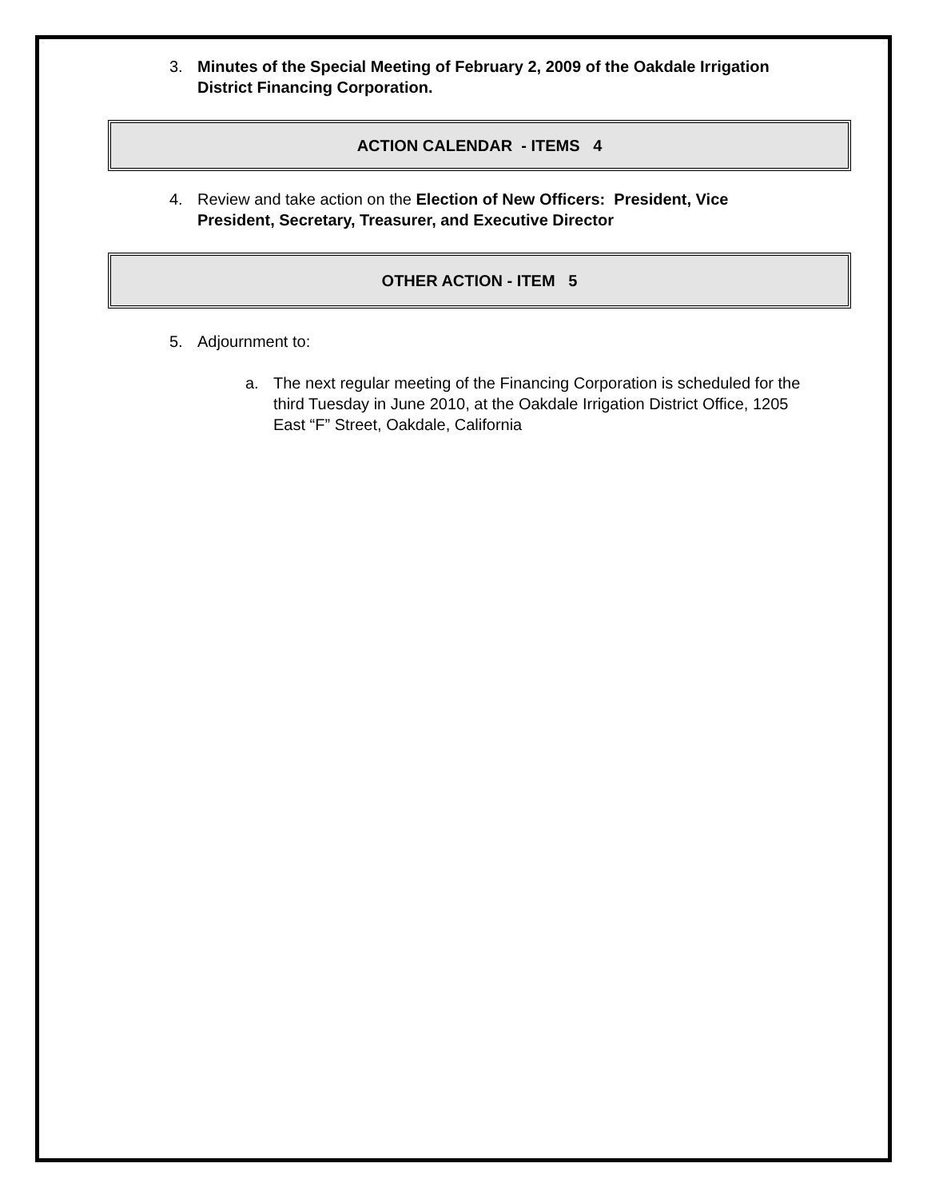3. Minutes of the Special Meeting of February 2, 2009 of the Oakdale Irrigation District Financing Corporation.
ACTION CALENDAR - ITEMS 4
4. Review and take action on the Election of New Officers: President, Vice President, Secretary, Treasurer, and Executive Director
OTHER ACTION - ITEM 5
5. Adjournment to:
a. The next regular meeting of the Financing Corporation is scheduled for the third Tuesday in June 2010, at the Oakdale Irrigation District Office, 1205 East “F” Street, Oakdale, California